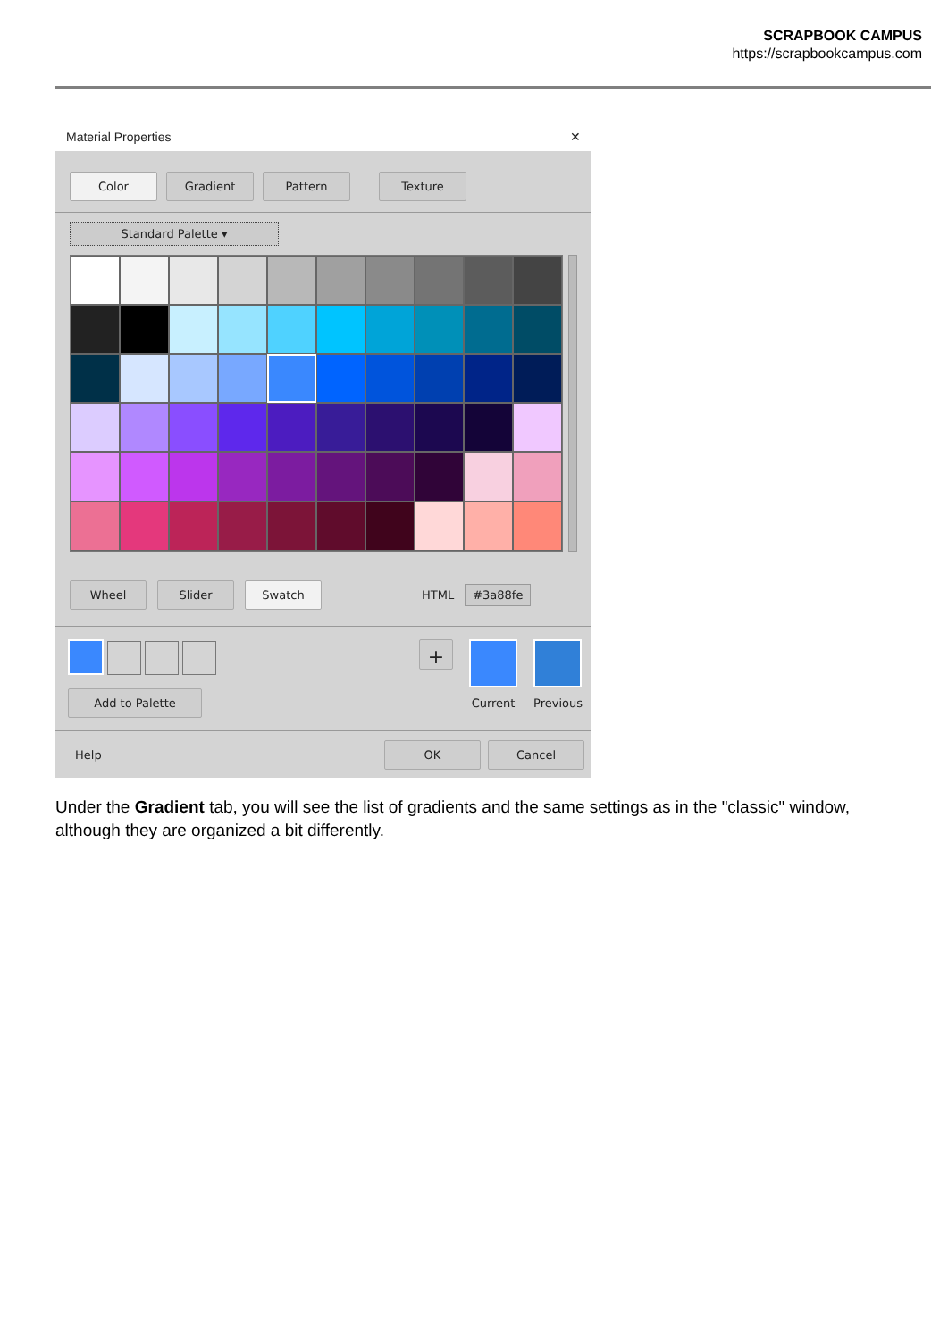SCRAPBOOK CAMPUS
https://scrapbookcampus.com
Material Properties ✕
Color Gradient Pattern Texture
Standard Palette ▾
Wheel Slider Swatch
HTML #3a88fe
Add to Palette
+
Current Previous
Help
OK Cancel
Under the Gradient tab, you will see the list of gradients and the same settings as in the "classic" window, although they are organized a bit differently.